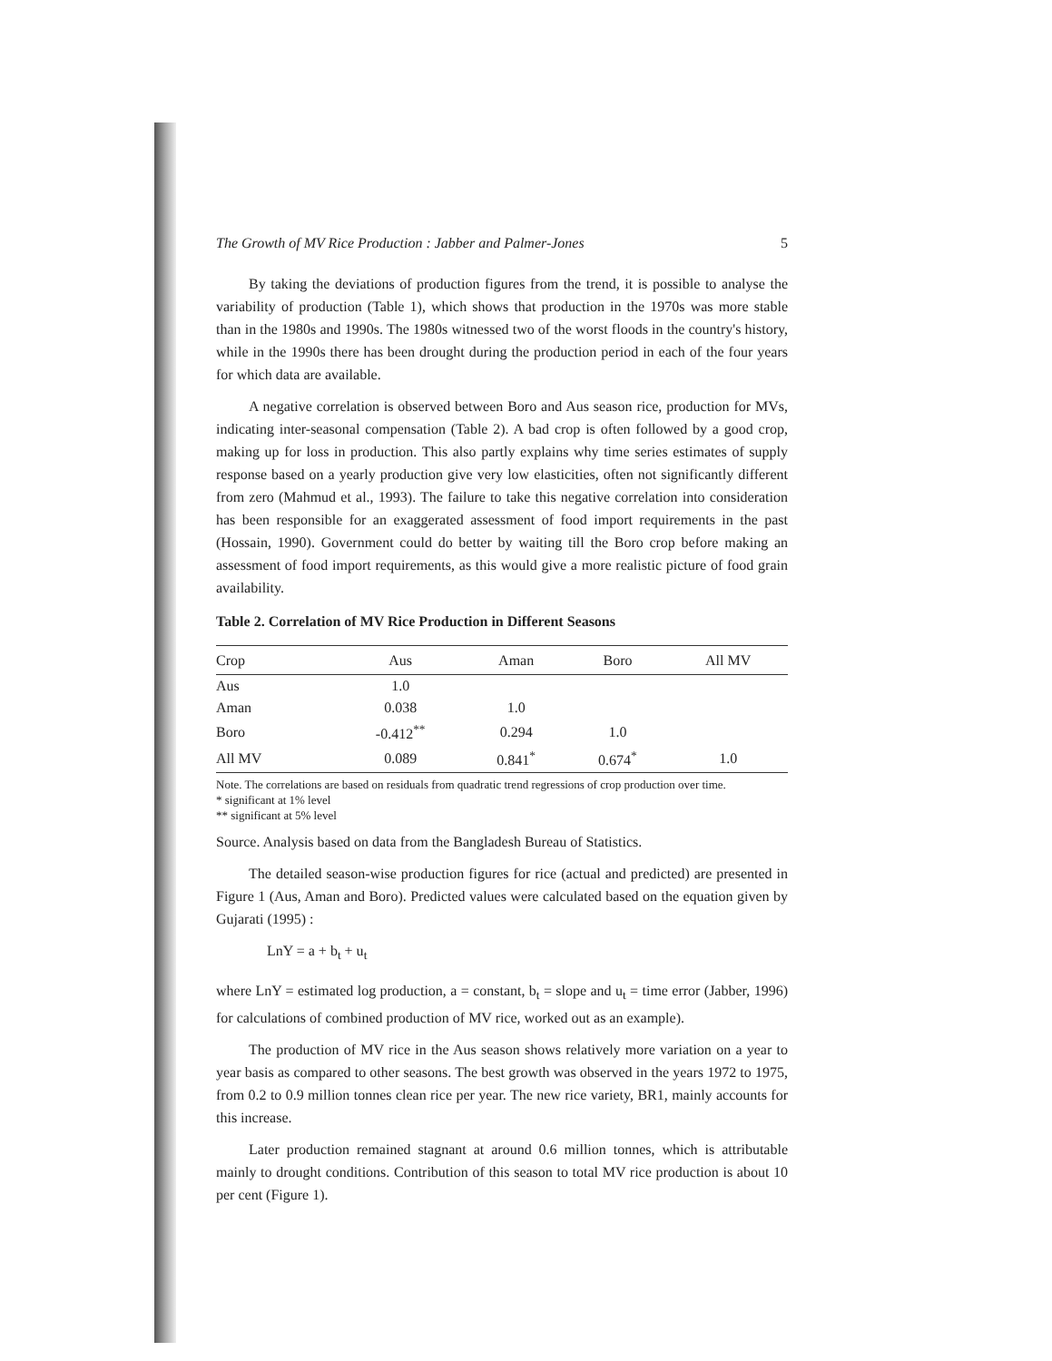The Growth of MV Rice Production : Jabber and Palmer-Jones 5
By taking the deviations of production figures from the trend, it is possible to analyse the variability of production (Table 1), which shows that production in the 1970s was more stable than in the 1980s and 1990s. The 1980s witnessed two of the worst floods in the country's history, while in the 1990s there has been drought during the production period in each of the four years for which data are available.
A negative correlation is observed between Boro and Aus season rice, production for MVs, indicating inter-seasonal compensation (Table 2). A bad crop is often followed by a good crop, making up for loss in production. This also partly explains why time series estimates of supply response based on a yearly production give very low elasticities, often not significantly different from zero (Mahmud et al., 1993). The failure to take this negative correlation into consideration has been responsible for an exaggerated assessment of food import requirements in the past (Hossain, 1990). Government could do better by waiting till the Boro crop before making an assessment of food import requirements, as this would give a more realistic picture of food grain availability.
Table 2. Correlation of MV Rice Production in Different Seasons
| Crop | Aus | Aman | Boro | All MV |
| --- | --- | --- | --- | --- |
| Aus | 1.0 | | | |
| Aman | 0.038 | 1.0 | | |
| Boro | -0.412<sup>**</sup> | 0.294 | 1.0 | |
| All MV | 0.089 | 0.841<sup>*</sup> | 0.674<sup>*</sup> | 1.0 |
Note. The correlations are based on residuals from quadratic trend regressions of crop production over time.
* significant at 1% level
** significant at 5% level
Source. Analysis based on data from the Bangladesh Bureau of Statistics.
The detailed season-wise production figures for rice (actual and predicted) are presented in Figure 1 (Aus, Aman and Boro). Predicted values were calculated based on the equation given by Gujarati (1995) :
LnY = a + b<sub>t</sub> + u<sub>t</sub>
where LnY = estimated log production, a = constant, b<sub>t</sub> = slope and u<sub>t</sub> = time error (Jabber, 1996) for calculations of combined production of MV rice, worked out as an example).
The production of MV rice in the Aus season shows relatively more variation on a year to year basis as compared to other seasons. The best growth was observed in the years 1972 to 1975, from 0.2 to 0.9 million tonnes clean rice per year. The new rice variety, BR1, mainly accounts for this increase.
Later production remained stagnant at around 0.6 million tonnes, which is attributable mainly to drought conditions. Contribution of this season to total MV rice production is about 10 per cent (Figure 1).